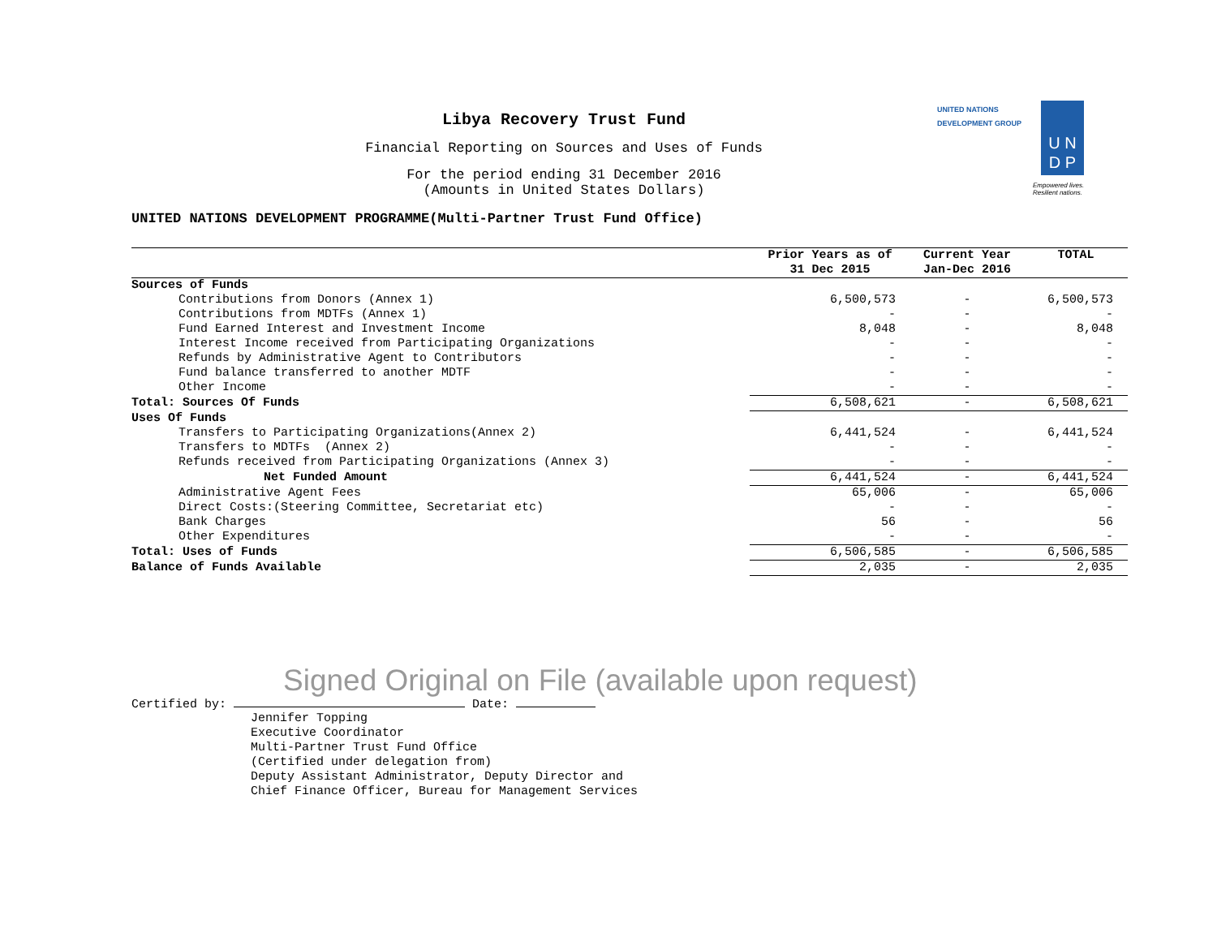Libya Recovery Trust Fund
Financial Reporting on Sources and Uses of Funds
For the period ending 31 December 2016
(Amounts in United States Dollars)
UNITED NATIONS DEVELOPMENT PROGRAMME(Multi-Partner Trust Fund Office)
UNITED NATIONS
DEVELOPMENT GROUP
U N
D P
Empowered lives.
Resilient nations.
| | Prior Years as of 31 Dec 2015 | Current Year Jan-Dec 2016 | TOTAL |
| --- | --- | --- | --- |
| Sources of Funds | | | |
| Contributions from Donors (Annex 1) | 6,500,573 | - | 6,500,573 |
| Contributions from MDTFs (Annex 1) | - | - | - |
| Fund Earned Interest and Investment Income | 8,048 | - | 8,048 |
| Interest Income received from Participating Organizations | - | - | - |
| Refunds by Administrative Agent to Contributors | - | - | - |
| Fund balance transferred to another MDTF | - | - | - |
| Other Income | - | - | - |
| Total: Sources Of Funds | 6,508,621 | - | 6,508,621 |
| Uses Of Funds | | | |
| Transfers to Participating Organizations(Annex 2) | 6,441,524 | - | 6,441,524 |
| Transfers to MDTFs (Annex 2) | - | - | - |
| Refunds received from Participating Organizations (Annex 3) | - | - | - |
| Net Funded Amount | 6,441,524 | - | 6,441,524 |
| Administrative Agent Fees | 65,006 | - | 65,006 |
| Direct Costs:(Steering Committee, Secretariat etc) | - | - | - |
| Bank Charges | 56 | - | 56 |
| Other Expenditures | - | - | - |
| Total: Uses of Funds | 6,506,585 | - | 6,506,585 |
| Balance of Funds Available | 2,035 | - | 2,035 |
Signed Original on File (available upon request)
Certified by: Date:
Jennifer Topping
Executive Coordinator
Multi-Partner Trust Fund Office
(Certified under delegation from)
Deputy Assistant Administrator, Deputy Director and
Chief Finance Officer, Bureau for Management Services